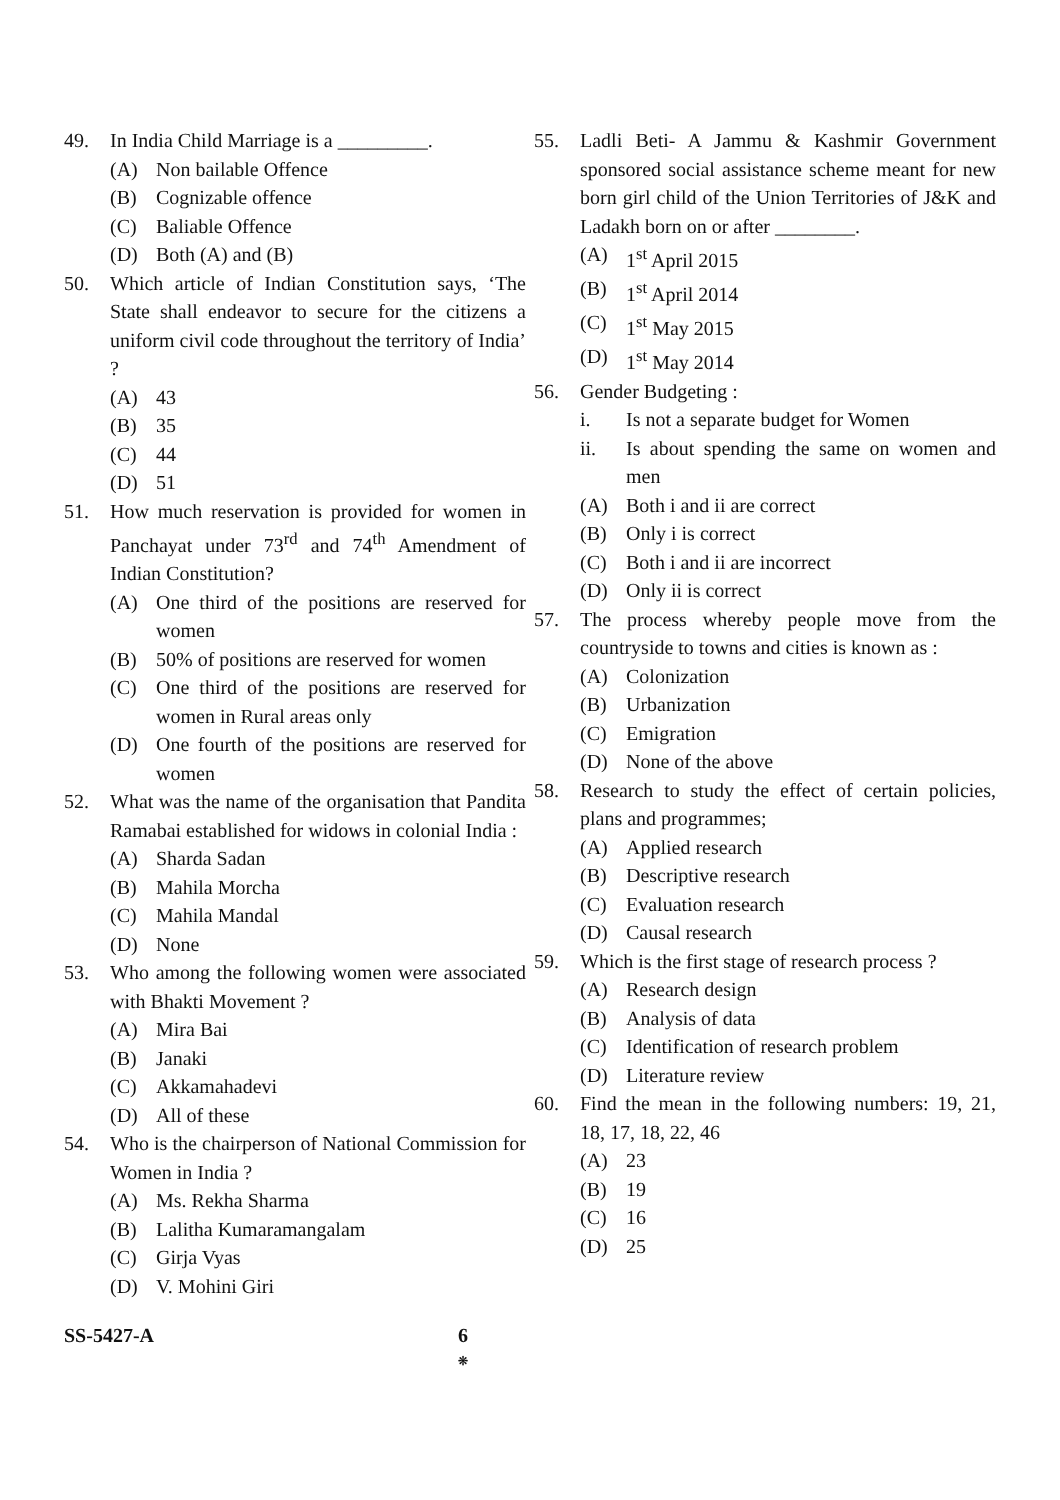49. In India Child Marriage is a _________.
(A) Non bailable Offence
(B) Cognizable offence
(C) Baliable Offence
(D) Both (A) and (B)
50. Which article of Indian Constitution says, ‘The State shall endeavor to secure for the citizens a uniform civil code throughout the territory of India’ ?
(A) 43
(B) 35
(C) 44
(D) 51
51. How much reservation is provided for women in Panchayat under 73<sup>rd</sup> and 74<sup>th</sup> Amendment of Indian Constitution?
(A) One third of the positions are reserved for women
(B) 50% of positions are reserved for women
(C) One third of the positions are reserved for women in Rural areas only
(D) One fourth of the positions are reserved for women
52. What was the name of the organisation that Pandita Ramabai established for widows in colonial India :
(A) Sharda Sadan
(B) Mahila Morcha
(C) Mahila Mandal
(D) None
53. Who among the following women were associated with Bhakti Movement ?
(A) Mira Bai
(B) Janaki
(C) Akkamahadevi
(D) All of these
54. Who is the chairperson of National Commission for Women in India ?
(A) Ms. Rekha Sharma
(B) Lalitha Kumaramangalam
(C) Girja Vyas
(D) V. Mohini Giri
55. Ladli Beti- A Jammu & Kashmir Government sponsored social assistance scheme meant for new born girl child of the Union Territories of J&K and Ladakh born on or after ________.
(A) 1<sup>st</sup> April 2015
(B) 1<sup>st</sup> April 2014
(C) 1<sup>st</sup> May 2015
(D) 1<sup>st</sup> May 2014
56. Gender Budgeting :
i. Is not a separate budget for Women
ii. Is about spending the same on women and men
(A) Both i and ii are correct
(B) Only i is correct
(C) Both i and ii are incorrect
(D) Only ii is correct
57. The process whereby people move from the countryside to towns and cities is known as :
(A) Colonization
(B) Urbanization
(C) Emigration
(D) None of the above
58. Research to study the effect of certain policies, plans and programmes;
(A) Applied research
(B) Descriptive research
(C) Evaluation research
(D) Causal research
59. Which is the first stage of research process ?
(A) Research design
(B) Analysis of data
(C) Identification of research problem
(D) Literature review
60. Find the mean in the following numbers: 19, 21, 18, 17, 18, 22, 46
(A) 23
(B) 19
(C) 16
(D) 25
SS-5427-A 6
❊